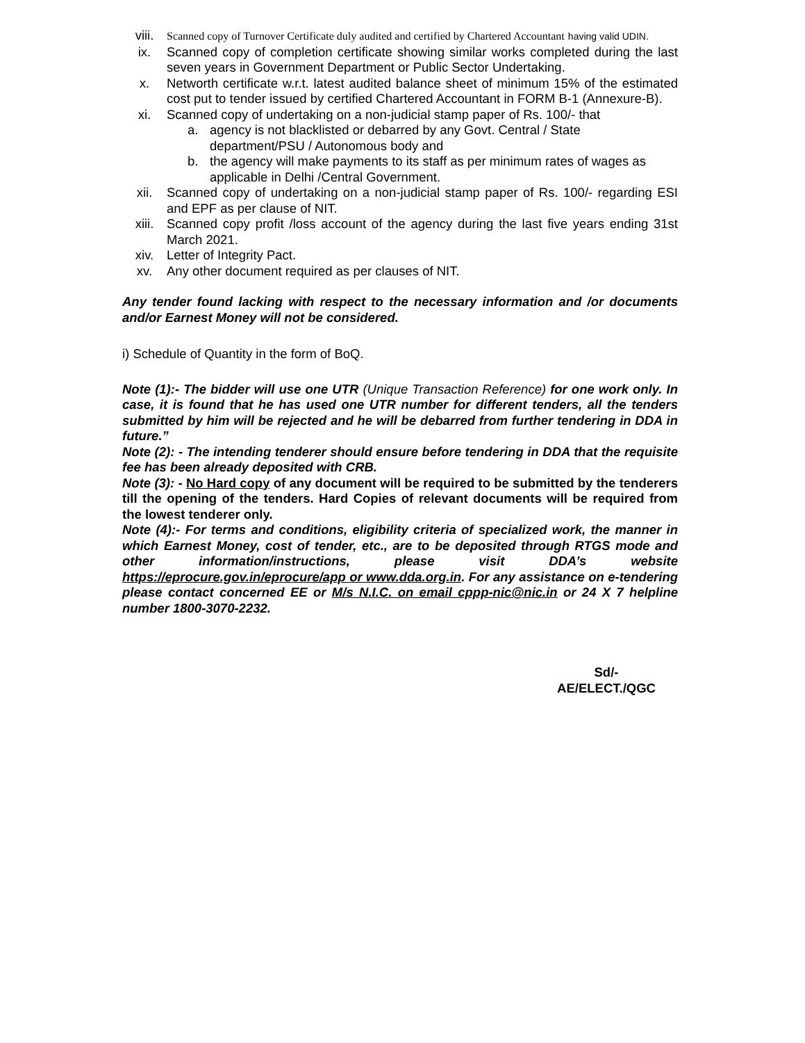viii.
Scanned copy of Turnover Certificate duly audited and certified by Chartered Accountant having valid UDIN.
ix. Scanned copy of completion certificate showing similar works completed during the last seven years in Government Department or Public Sector Undertaking.
x. Networth certificate w.r.t. latest audited balance sheet of minimum 15% of the estimated cost put to tender issued by certified Chartered Accountant in FORM B-1 (Annexure-B).
xi. Scanned copy of undertaking on a non-judicial stamp paper of Rs. 100/- that
a. agency is not blacklisted or debarred by any Govt. Central / State department/PSU / Autonomous body and
b. the agency will make payments to its staff as per minimum rates of wages as applicable in Delhi /Central Government.
xii. Scanned copy of undertaking on a non-judicial stamp paper of Rs. 100/- regarding ESI and EPF as per clause of NIT.
xiii. Scanned copy profit /loss account of the agency during the last five years ending 31st March 2021.
xiv. Letter of Integrity Pact.
xv. Any other document required as per clauses of NIT.
Any tender found lacking with respect to the necessary information and /or documents and/or Earnest Money will not be considered.
i) Schedule of Quantity in the form of BoQ.
Note (1):- The bidder will use one UTR (Unique Transaction Reference) for one work only. In case, it is found that he has used one UTR number for different tenders, all the tenders submitted by him will be rejected and he will be debarred from further tendering in DDA in future.”
Note (2): - The intending tenderer should ensure before tendering in DDA that the requisite fee has been already deposited with CRB.
Note (3): - No Hard copy of any document will be required to be submitted by the tenderers till the opening of the tenders. Hard Copies of relevant documents will be required from the lowest tenderer only.
Note (4):- For terms and conditions, eligibility criteria of specialized work, the manner in which Earnest Money, cost of tender, etc., are to be deposited through RTGS mode and other information/instructions, please visit DDA’s website https://eprocure.gov.in/eprocure/app or www.dda.org.in. For any assistance on e-tendering please contact concerned EE or M/s N.I.C. on email cppp-nic@nic.in or 24 X 7 helpline number 1800-3070-2232.
Sd/-
AE/ELECT./QGC